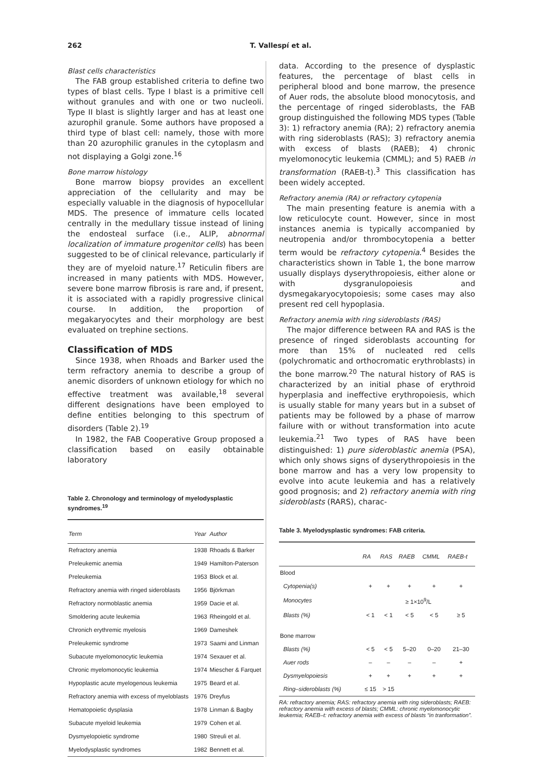262 T. Vallespí et al.
Blast cells characteristics
The FAB group established criteria to define two types of blast cells. Type I blast is a primitive cell without granules and with one or two nucleoli. Type II blast is slightly larger and has at least one azurophil granule. Some authors have proposed a third type of blast cell: namely, those with more than 20 azurophilic granules in the cytoplasm and not displaying a Golgi zone.<sup>16</sup>
Bone marrow histology
Bone marrow biopsy provides an excellent appreciation of the cellularity and may be especially valuable in the diagnosis of hypocellular MDS. The presence of immature cells located centrally in the medullary tissue instead of lining the endosteal surface (i.e., ALIP, abnormal localization of immature progenitor cells) has been suggested to be of clinical relevance, particularly if they are of myeloid nature.<sup>17</sup> Reticulin fibers are increased in many patients with MDS. However, severe bone marrow fibrosis is rare and, if present, it is associated with a rapidly progressive clinical course. In addition, the proportion of megakaryocytes and their morphology are best evaluated on trephine sections.
Classification of MDS
Since 1938, when Rhoads and Barker used the term refractory anemia to describe a group of anemic disorders of unknown etiology for which no effective treatment was available,<sup>18</sup> several different designations have been employed to define entities belonging to this spectrum of disorders (Table 2).<sup>19</sup>
In 1982, the FAB Cooperative Group proposed a classification based on easily obtainable laboratory
Table 2. Chronology and terminology of myelodysplastic syndromes.<sup>19</sup>
| Term | Year | Author |
| --- | --- | --- |
| Refractory anemia | 1938 | Rhoads & Barker |
| Preleukemic anemia | 1949 | Hamilton-Paterson |
| Preleukemia | 1953 | Block et al. |
| Refractory anemia with ringed sideroblasts | 1956 | Björkman |
| Refractory normoblastic anemia | 1959 | Dacie et al. |
| Smoldering acute leukemia | 1963 | Rheingold et al. |
| Chronich erythremic myelosis | 1969 | Dameshek |
| Preleukemic syndrome | 1973 | Saami and Linman |
| Subacute myelomonocytic leukemia | 1974 | Sexauer et al. |
| Chronic myelomonocytic leukemia | 1974 | Miescher & Farquet |
| Hypoplastic acute myelogenous leukemia | 1975 | Beard et al. |
| Refractory anemia with excess of myeloblasts | 1976 | Dreyfus |
| Hematopoietic dysplasia | 1978 | Linman & Bagby |
| Subacute myeloid leukemia | 1979 | Cohen et al. |
| Dysmyelopoietic syndrome | 1980 | Streuli et al. |
| Myelodysplastic syndromes | 1982 | Bennett et al. |
data. According to the presence of dysplastic features, the percentage of blast cells in peripheral blood and bone marrow, the presence of Auer rods, the absolute blood monocytosis, and the percentage of ringed sideroblasts, the FAB group distinguished the following MDS types (Table 3): 1) refractory anemia (RA); 2) refractory anemia with ring sideroblasts (RAS); 3) refractory anemia with excess of blasts (RAEB); 4) chronic myelomonocytic leukemia (CMML); and 5) RAEB in transformation (RAEB-t).<sup>3</sup> This classification has been widely accepted.
Refractory anemia (RA) or refractory cytopenia
The main presenting feature is anemia with a low reticulocyte count. However, since in most instances anemia is typically accompanied by neutropenia and/or thrombocytopenia a better term would be refractory cytopenia.<sup>4</sup> Besides the characteristics shown in Table 1, the bone marrow usually displays dyserythropoiesis, either alone or with dysgranulopoiesis and dysmegakaryocytopoiesis; some cases may also present red cell hypoplasia.
Refractory anemia with ring sideroblasts (RAS)
The major difference between RA and RAS is the presence of ringed sideroblasts accounting for more than 15% of nucleated red cells (polychromatic and orthocromatic erythroblasts) in the bone marrow.<sup>20</sup> The natural history of RAS is characterized by an initial phase of erythroid hyperplasia and ineffective erythropoiesis, which is usually stable for many years but in a subset of patients may be followed by a phase of marrow failure with or without transformation into acute leukemia.<sup>21</sup> Two types of RAS have been distinguished: 1) pure sideroblastic anemia (PSA), which only shows signs of dyserythropoiesis in the bone marrow and has a very low propensity to evolve into acute leukemia and has a relatively good prognosis; and 2) refractory anemia with ring sideroblasts (RARS), charac-
Table 3. Myelodysplastic syndromes: FAB criteria.
| | RA | RAS | RAEB | CMML | RAEB-t |
| --- | --- | --- | --- | --- | --- |
| Blood | | | | | |
| Cytopenia(s) | + | + | + | + | + |
| Monocytes | ≥ 1×10<sup>9</sup>/L | | | | |
| Blasts (%) | < 1 | < 1 | < 5 | < 5 | ≥ 5 |
| Bone marrow | | | | | |
| Blasts (%) | < 5 | < 5 | 5–20 | 0–20 | 21–30 |
| Auer rods | – | – | – | – | + |
| Dysmyelopoiesis | + | + | + | + | + |
| Ring–sideroblasts (%) | ≤ 15 | > 15 | | | |
RA: refractory anemia; RAS: refractory anemia with ring sideroblasts; RAEB: refractory anemia with excess of blasts; CMML: chronic myelomonocytic leukemia; RAEB–t: refractory anemia with excess of blasts “in tranformation”.